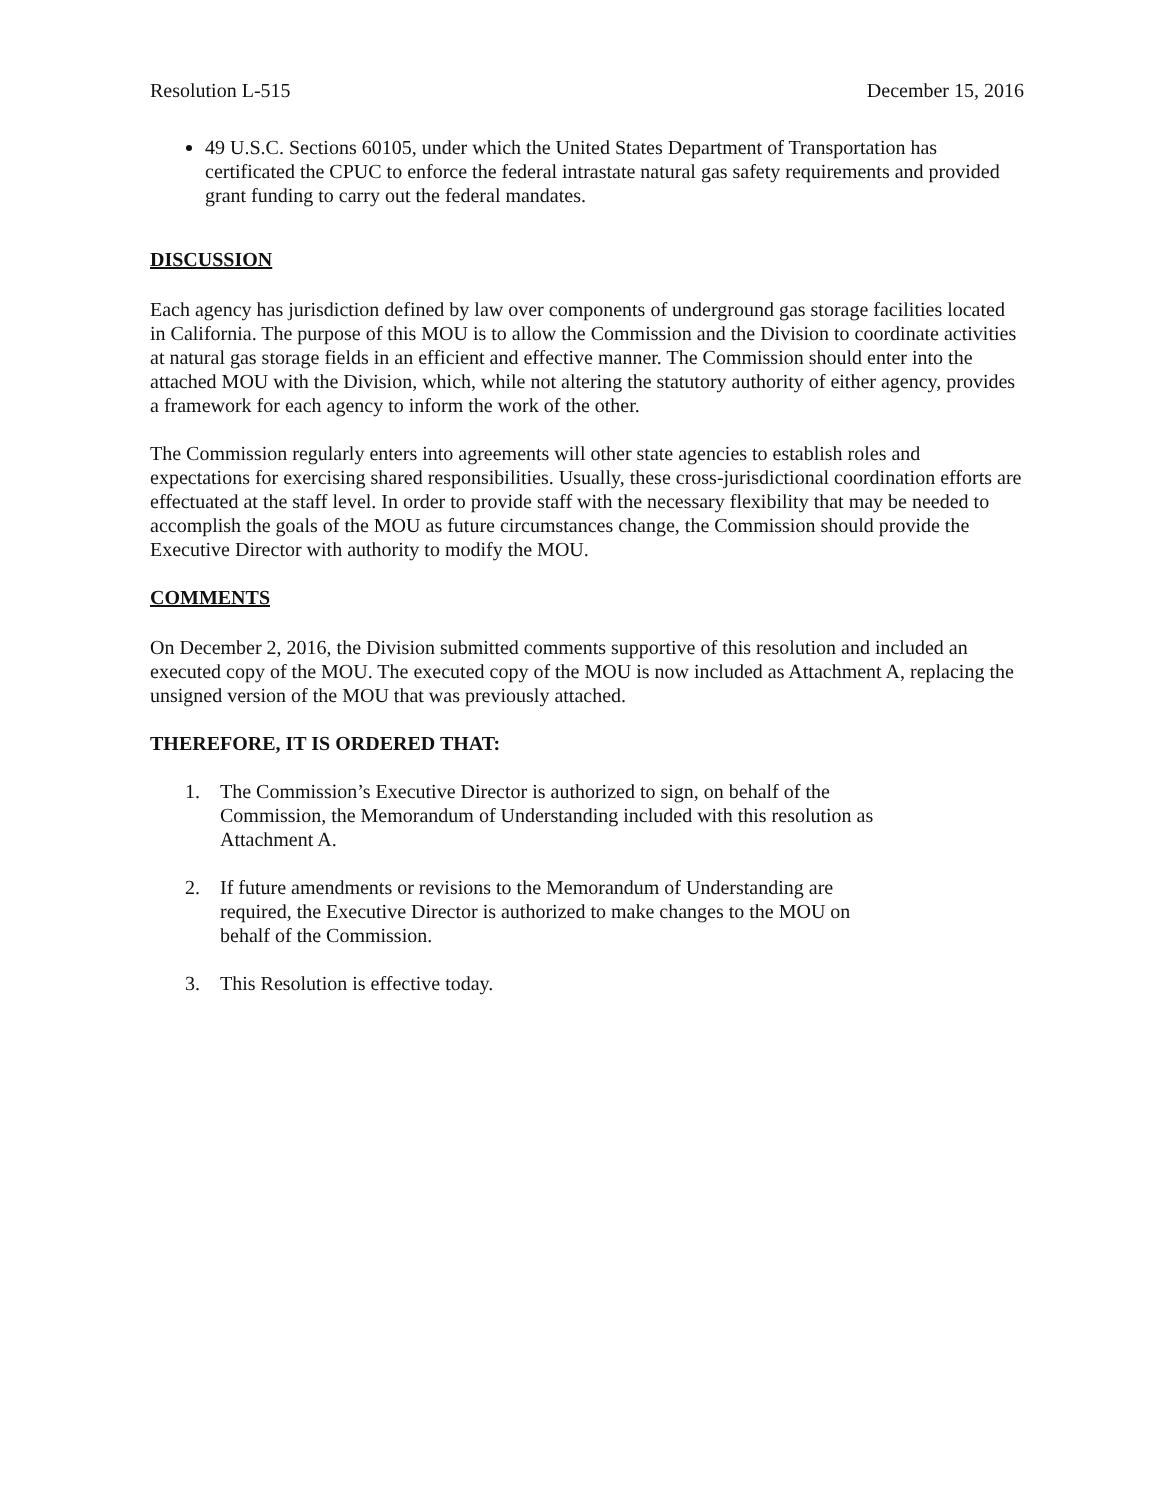Resolution L-515 December 15, 2016
49 U.S.C. Sections 60105, under which the United States Department of Transportation has certificated the CPUC to enforce the federal intrastate natural gas safety requirements and provided grant funding to carry out the federal mandates.
DISCUSSION
Each agency has jurisdiction defined by law over components of underground gas storage facilities located in California. The purpose of this MOU is to allow the Commission and the Division to coordinate activities at natural gas storage fields in an efficient and effective manner. The Commission should enter into the attached MOU with the Division, which, while not altering the statutory authority of either agency, provides a framework for each agency to inform the work of the other.
The Commission regularly enters into agreements will other state agencies to establish roles and expectations for exercising shared responsibilities. Usually, these cross-jurisdictional coordination efforts are effectuated at the staff level. In order to provide staff with the necessary flexibility that may be needed to accomplish the goals of the MOU as future circumstances change, the Commission should provide the Executive Director with authority to modify the MOU.
COMMENTS
On December 2, 2016, the Division submitted comments supportive of this resolution and included an executed copy of the MOU. The executed copy of the MOU is now included as Attachment A, replacing the unsigned version of the MOU that was previously attached.
THEREFORE, IT IS ORDERED THAT:
1. The Commission’s Executive Director is authorized to sign, on behalf of the Commission, the Memorandum of Understanding included with this resolution as Attachment A.
2. If future amendments or revisions to the Memorandum of Understanding are required, the Executive Director is authorized to make changes to the MOU on behalf of the Commission.
3. This Resolution is effective today.